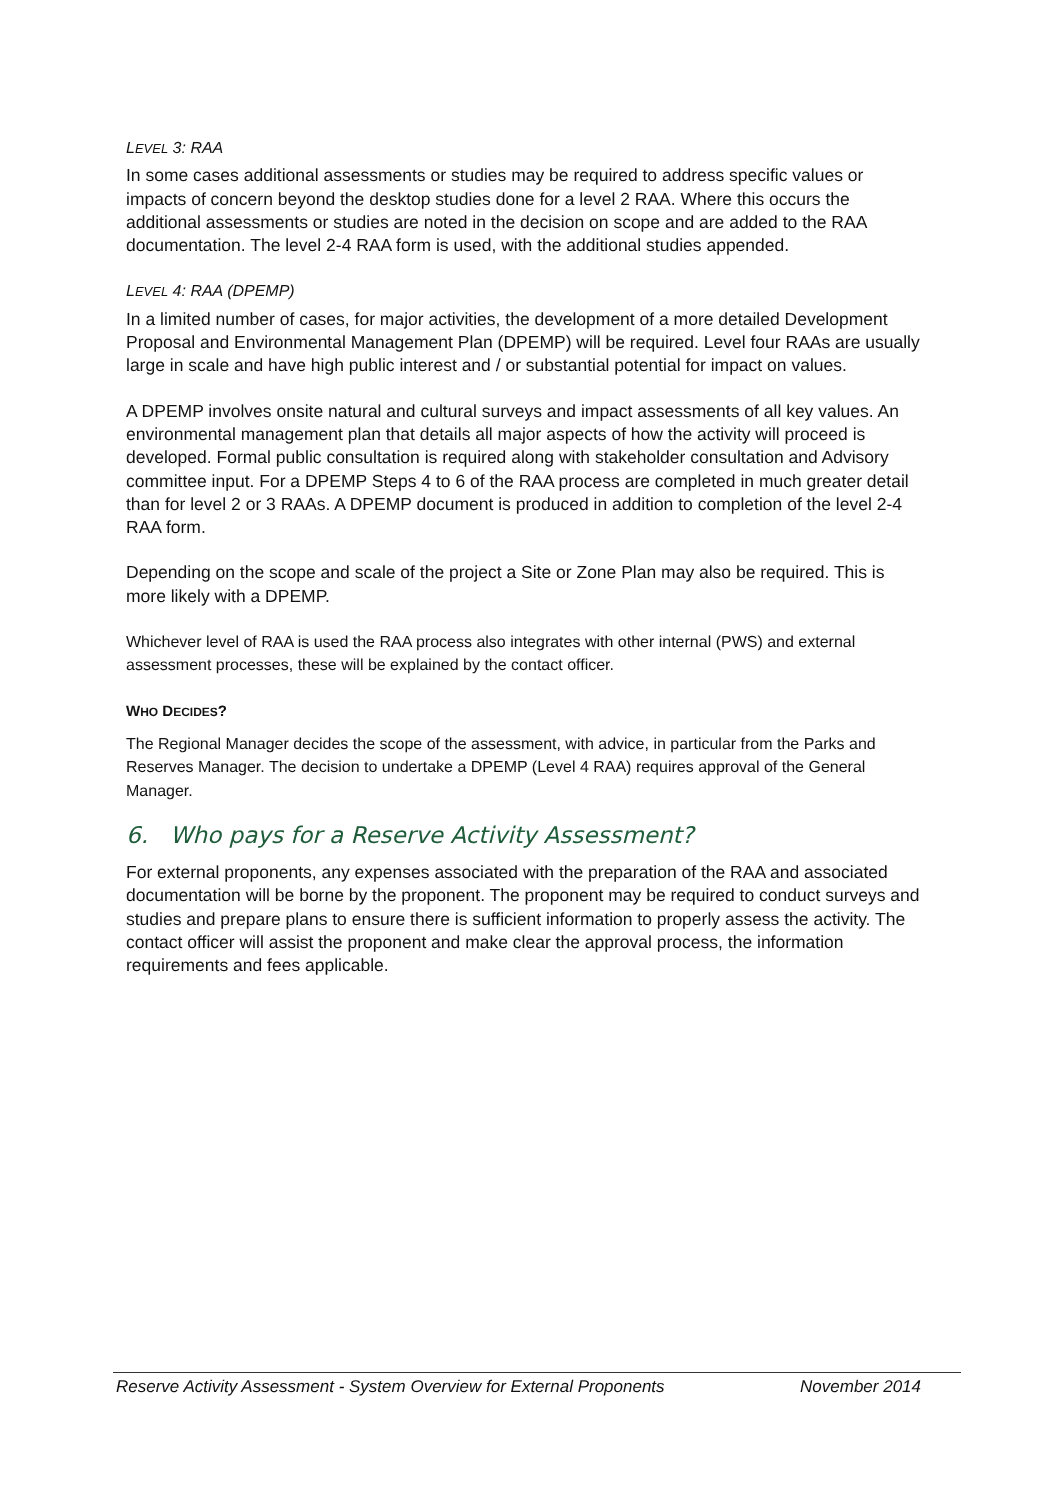LEVEL 3: RAA
In some cases additional assessments or studies may be required to address specific values or impacts of concern beyond the desktop studies done for a level 2 RAA. Where this occurs the additional assessments or studies are noted in the decision on scope and are added to the RAA documentation. The level 2-4 RAA form is used, with the additional studies appended.
LEVEL 4: RAA (DPEMP)
In a limited number of cases, for major activities, the development of a more detailed Development Proposal and Environmental Management Plan (DPEMP) will be required. Level four RAAs are usually large in scale and have high public interest and / or substantial potential for impact on values.
A DPEMP involves onsite natural and cultural surveys and impact assessments of all key values. An environmental management plan that details all major aspects of how the activity will proceed is developed. Formal public consultation is required along with stakeholder consultation and Advisory committee input. For a DPEMP Steps 4 to 6 of the RAA process are completed in much greater detail than for level 2 or 3 RAAs. A DPEMP document is produced in addition to completion of the level 2-4 RAA form.
Depending on the scope and scale of the project a Site or Zone Plan may also be required. This is more likely with a DPEMP.
Whichever level of RAA is used the RAA process also integrates with other internal (PWS) and external assessment processes, these will be explained by the contact officer.
WHO DECIDES?
The Regional Manager decides the scope of the assessment, with advice, in particular from the Parks and Reserves Manager. The decision to undertake a DPEMP (Level 4 RAA) requires approval of the General Manager.
6. Who pays for a Reserve Activity Assessment?
For external proponents, any expenses associated with the preparation of the RAA and associated documentation will be borne by the proponent. The proponent may be required to conduct surveys and studies and prepare plans to ensure there is sufficient information to properly assess the activity. The contact officer will assist the proponent and make clear the approval process, the information requirements and fees applicable.
Reserve Activity Assessment - System Overview for External Proponents November 2014